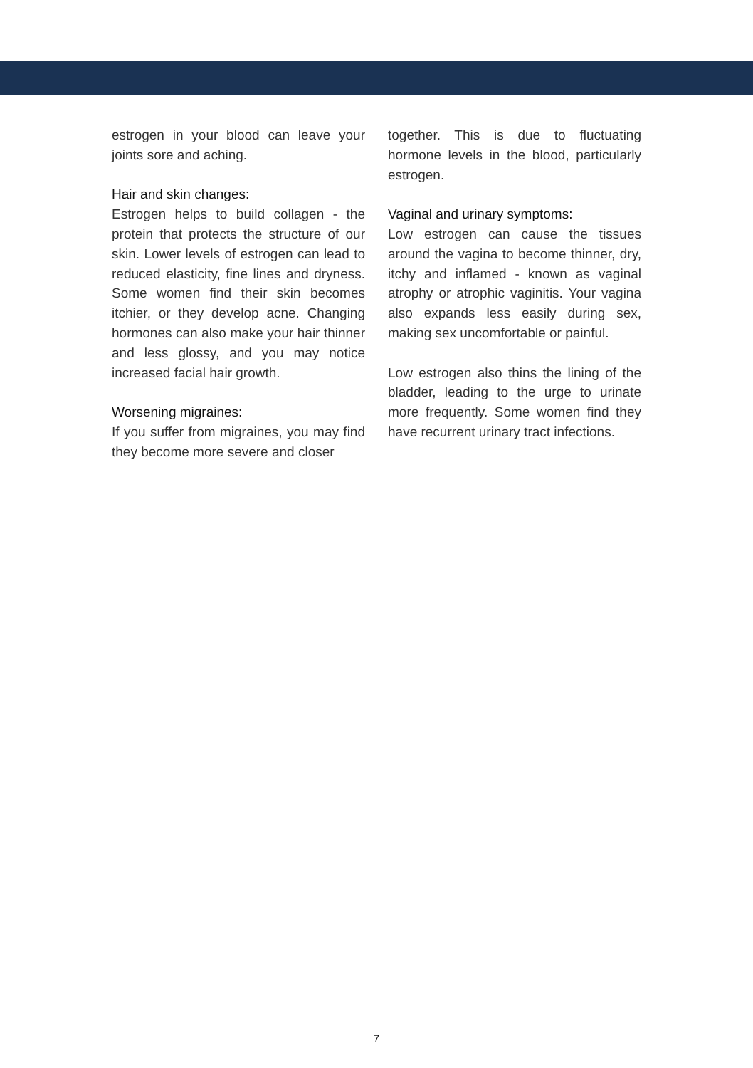estrogen in your blood can leave your joints sore and aching.
Hair and skin changes:
Estrogen helps to build collagen - the protein that protects the structure of our skin. Lower levels of estrogen can lead to reduced elasticity, fine lines and dryness. Some women find their skin becomes itchier, or they develop acne. Changing hormones can also make your hair thinner and less glossy, and you may notice increased facial hair growth.
Worsening migraines:
If you suffer from migraines, you may find they become more severe and closer
together. This is due to fluctuating hormone levels in the blood, particularly estrogen.
Vaginal and urinary symptoms:
Low estrogen can cause the tissues around the vagina to become thinner, dry, itchy and inflamed - known as vaginal atrophy or atrophic vaginitis. Your vagina also expands less easily during sex, making sex uncomfortable or painful.
Low estrogen also thins the lining of the bladder, leading to the urge to urinate more frequently. Some women find they have recurrent urinary tract infections.
7